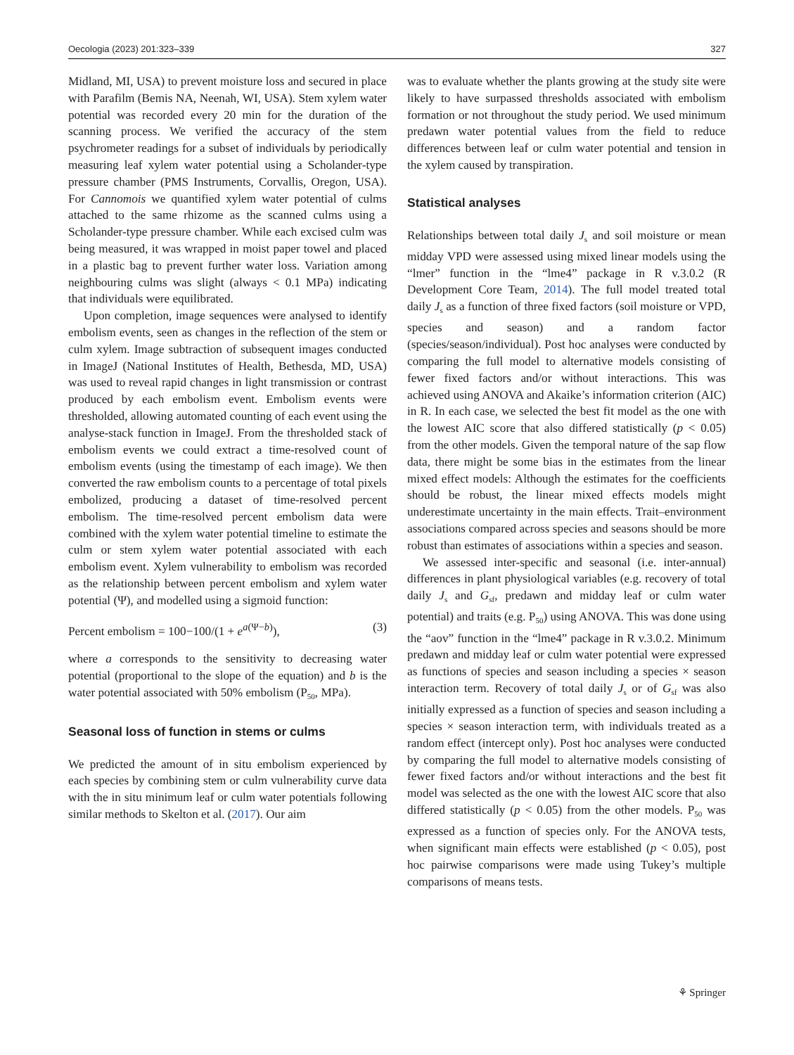Oecologia (2023) 201:323–339 327
Midland, MI, USA) to prevent moisture loss and secured in place with Parafilm (Bemis NA, Neenah, WI, USA). Stem xylem water potential was recorded every 20 min for the duration of the scanning process. We verified the accuracy of the stem psychrometer readings for a subset of individuals by periodically measuring leaf xylem water potential using a Scholander-type pressure chamber (PMS Instruments, Corvallis, Oregon, USA). For Cannomois we quantified xylem water potential of culms attached to the same rhizome as the scanned culms using a Scholander-type pressure chamber. While each excised culm was being measured, it was wrapped in moist paper towel and placed in a plastic bag to prevent further water loss. Variation among neighbouring culms was slight (always < 0.1 MPa) indicating that individuals were equilibrated.
Upon completion, image sequences were analysed to identify embolism events, seen as changes in the reflection of the stem or culm xylem. Image subtraction of subsequent images conducted in ImageJ (National Institutes of Health, Bethesda, MD, USA) was used to reveal rapid changes in light transmission or contrast produced by each embolism event. Embolism events were thresholded, allowing automated counting of each event using the analyse-stack function in ImageJ. From the thresholded stack of embolism events we could extract a time-resolved count of embolism events (using the timestamp of each image). We then converted the raw embolism counts to a percentage of total pixels embolized, producing a dataset of time-resolved percent embolism. The time-resolved percent embolism data were combined with the xylem water potential timeline to estimate the culm or stem xylem water potential associated with each embolism event. Xylem vulnerability to embolism was recorded as the relationship between percent embolism and xylem water potential (Ψ), and modelled using a sigmoid function:
Percent embolism = 100−100/(1 + e<sup>a(Ψ−b)</sup>), (3)
where a corresponds to the sensitivity to decreasing water potential (proportional to the slope of the equation) and b is the water potential associated with 50% embolism (P<sub>50</sub>, MPa).
Seasonal loss of function in stems or culms
We predicted the amount of in situ embolism experienced by each species by combining stem or culm vulnerability curve data with the in situ minimum leaf or culm water potentials following similar methods to Skelton et al. (2017). Our aim
was to evaluate whether the plants growing at the study site were likely to have surpassed thresholds associated with embolism formation or not throughout the study period. We used minimum predawn water potential values from the field to reduce differences between leaf or culm water potential and tension in the xylem caused by transpiration.
Statistical analyses
Relationships between total daily J<sub>s</sub> and soil moisture or mean midday VPD were assessed using mixed linear models using the “lmer” function in the “lme4” package in R v.3.0.2 (R Development Core Team, 2014). The full model treated total daily J<sub>s</sub> as a function of three fixed factors (soil moisture or VPD, species and season) and a random factor (species/season/individual). Post hoc analyses were conducted by comparing the full model to alternative models consisting of fewer fixed factors and/or without interactions. This was achieved using ANOVA and Akaike’s information criterion (AIC) in R. In each case, we selected the best fit model as the one with the lowest AIC score that also differed statistically (p < 0.05) from the other models. Given the temporal nature of the sap flow data, there might be some bias in the estimates from the linear mixed effect models: Although the estimates for the coefficients should be robust, the linear mixed effects models might underestimate uncertainty in the main effects. Trait–environment associations compared across species and seasons should be more robust than estimates of associations within a species and season.
We assessed inter-specific and seasonal (i.e. inter-annual) differences in plant physiological variables (e.g. recovery of total daily J<sub>s</sub> and G<sub>sf</sub>, predawn and midday leaf or culm water potential) and traits (e.g. P<sub>50</sub>) using ANOVA. This was done using the “aov” function in the “lme4” package in R v.3.0.2. Minimum predawn and midday leaf or culm water potential were expressed as functions of species and season including a species × season interaction term. Recovery of total daily J<sub>s</sub> or of G<sub>sf</sub> was also initially expressed as a function of species and season including a species × season interaction term, with individuals treated as a random effect (intercept only). Post hoc analyses were conducted by comparing the full model to alternative models consisting of fewer fixed factors and/or without interactions and the best fit model was selected as the one with the lowest AIC score that also differed statistically (p < 0.05) from the other models. P<sub>50</sub> was expressed as a function of species only. For the ANOVA tests, when significant main effects were established (p < 0.05), post hoc pairwise comparisons were made using Tukey’s multiple comparisons of means tests.
⚘ Springer